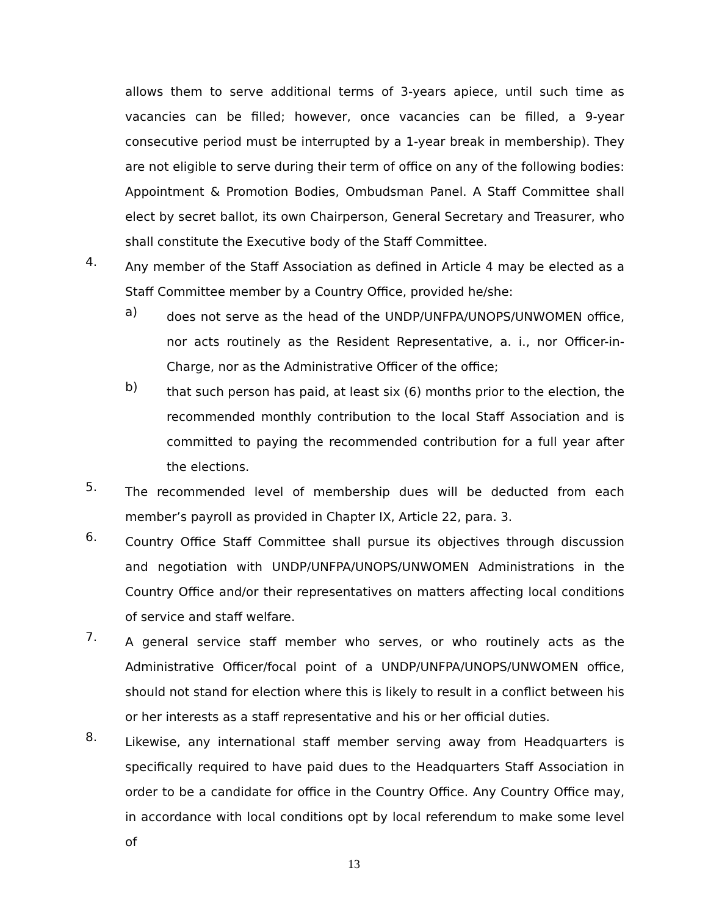allows them to serve additional terms of 3-years apiece, until such time as vacancies can be filled; however, once vacancies can be filled, a 9-year consecutive period must be interrupted by a 1-year break in membership). They are not eligible to serve during their term of office on any of the following bodies: Appointment & Promotion Bodies, Ombudsman Panel. A Staff Committee shall elect by secret ballot, its own Chairperson, General Secretary and Treasurer, who shall constitute the Executive body of the Staff Committee.
4.
Any member of the Staff Association as defined in Article 4 may be elected as a Staff Committee member by a Country Office, provided he/she:
a)
does not serve as the head of the UNDP/UNFPA/UNOPS/UNWOMEN office, nor acts routinely as the Resident Representative, a. i., nor Officer-in-Charge, nor as the Administrative Officer of the office;
b)
that such person has paid, at least six (6) months prior to the election, the recommended monthly contribution to the local Staff Association and is committed to paying the recommended contribution for a full year after the elections.
5.
The recommended level of membership dues will be deducted from each member’s payroll as provided in Chapter IX, Article 22, para. 3.
6.
Country Office Staff Committee shall pursue its objectives through discussion and negotiation with UNDP/UNFPA/UNOPS/UNWOMEN Administrations in the Country Office and/or their representatives on matters affecting local conditions of service and staff welfare.
7.
A general service staff member who serves, or who routinely acts as the Administrative Officer/focal point of a UNDP/UNFPA/UNOPS/UNWOMEN office, should not stand for election where this is likely to result in a conflict between his or her interests as a staff representative and his or her official duties.
8.
Likewise, any international staff member serving away from Headquarters is specifically required to have paid dues to the Headquarters Staff Association in order to be a candidate for office in the Country Office. Any Country Office may, in accordance with local conditions opt by local referendum to make some level of
13